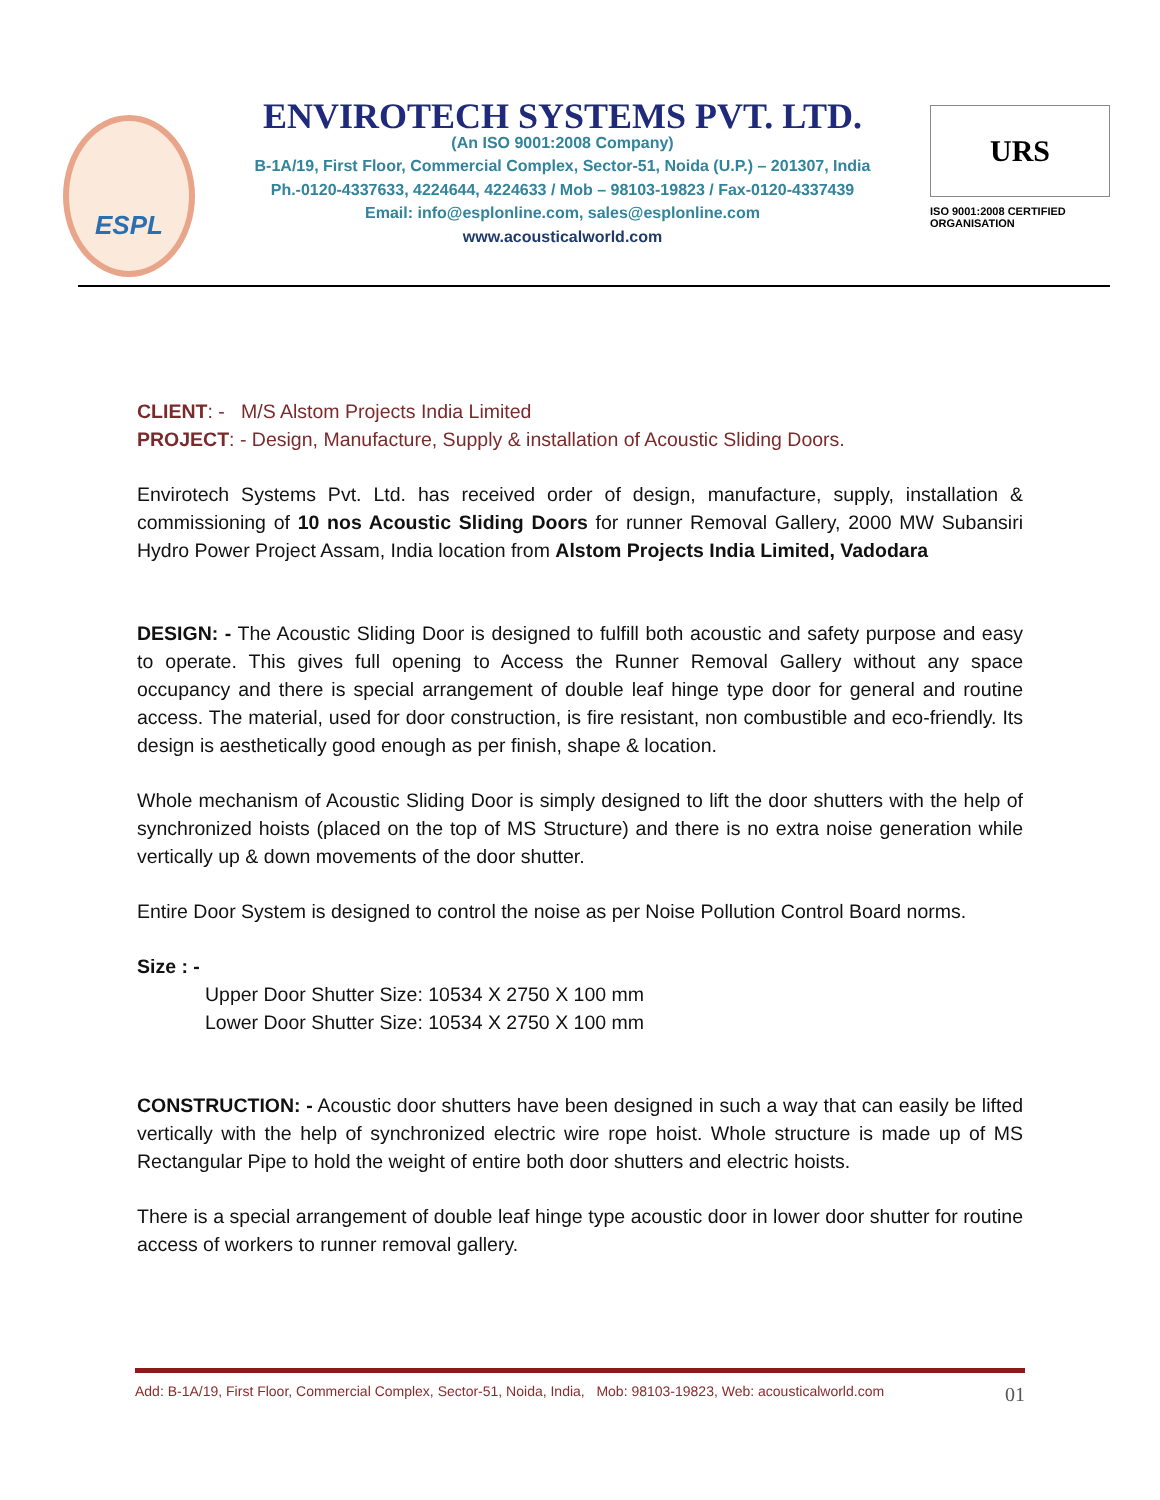ESPL
ENVIROTECH SYSTEMS PVT. LTD.
(An ISO 9001:2008 Company)
B-1A/19, First Floor, Commercial Complex, Sector-51, Noida (U.P.) – 201307, India
Ph.-0120-4337633, 4224644, 4224633 / Mob – 98103-19823 / Fax-0120-4337439
Email: info@esplonline.com, sales@esplonline.com
www.acousticalworld.com
URS
ISO 9001:2008 CERTIFIED ORGANISATION
CLIENT: - M/S Alstom Projects India Limited
PROJECT: - Design, Manufacture, Supply & installation of Acoustic Sliding Doors.
Envirotech Systems Pvt. Ltd. has received order of design, manufacture, supply, installation & commissioning of 10 nos Acoustic Sliding Doors for runner Removal Gallery, 2000 MW Subansiri Hydro Power Project Assam, India location from Alstom Projects India Limited, Vadodara
DESIGN: - The Acoustic Sliding Door is designed to fulfill both acoustic and safety purpose and easy to operate. This gives full opening to Access the Runner Removal Gallery without any space occupancy and there is special arrangement of double leaf hinge type door for general and routine access. The material, used for door construction, is fire resistant, non combustible and eco-friendly. Its design is aesthetically good enough as per finish, shape & location.
Whole mechanism of Acoustic Sliding Door is simply designed to lift the door shutters with the help of synchronized hoists (placed on the top of MS Structure) and there is no extra noise generation while vertically up & down movements of the door shutter.
Entire Door System is designed to control the noise as per Noise Pollution Control Board norms.
Size : -
Upper Door Shutter Size: 10534 X 2750 X 100 mm
Lower Door Shutter Size: 10534 X 2750 X 100 mm
CONSTRUCTION: - Acoustic door shutters have been designed in such a way that can easily be lifted vertically with the help of synchronized electric wire rope hoist. Whole structure is made up of MS Rectangular Pipe to hold the weight of entire both door shutters and electric hoists.
There is a special arrangement of double leaf hinge type acoustic door in lower door shutter for routine access of workers to runner removal gallery.
Add: B-1A/19, First Floor, Commercial Complex, Sector-51, Noida, India, Mob: 98103-19823, Web: acousticalworld.com 01